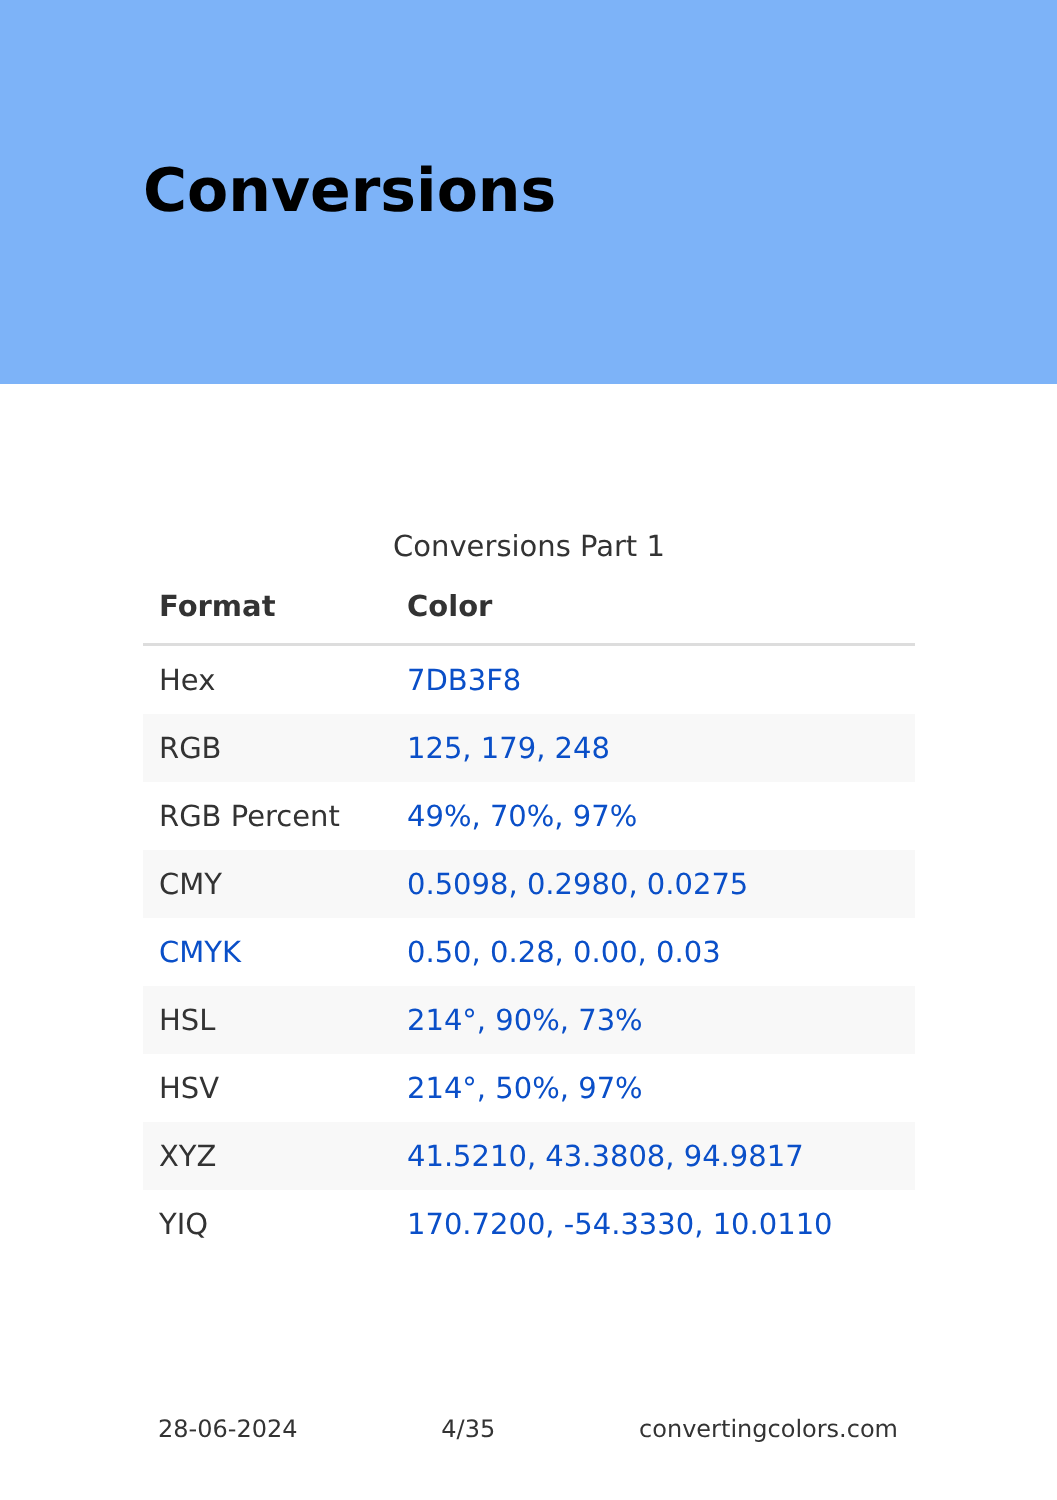Conversions
Conversions Part 1
| Format | Color |
| --- | --- |
| Hex | 7DB3F8 |
| RGB | 125, 179, 248 |
| RGB Percent | 49%, 70%, 97% |
| CMY | 0.5098, 0.2980, 0.0275 |
| CMYK | 0.50, 0.28, 0.00, 0.03 |
| HSL | 214°, 90%, 73% |
| HSV | 214°, 50%, 97% |
| XYZ | 41.5210, 43.3808, 94.9817 |
| YIQ | 170.7200, -54.3330, 10.0110 |
28-06-2024 4/35 convertingcolors.com